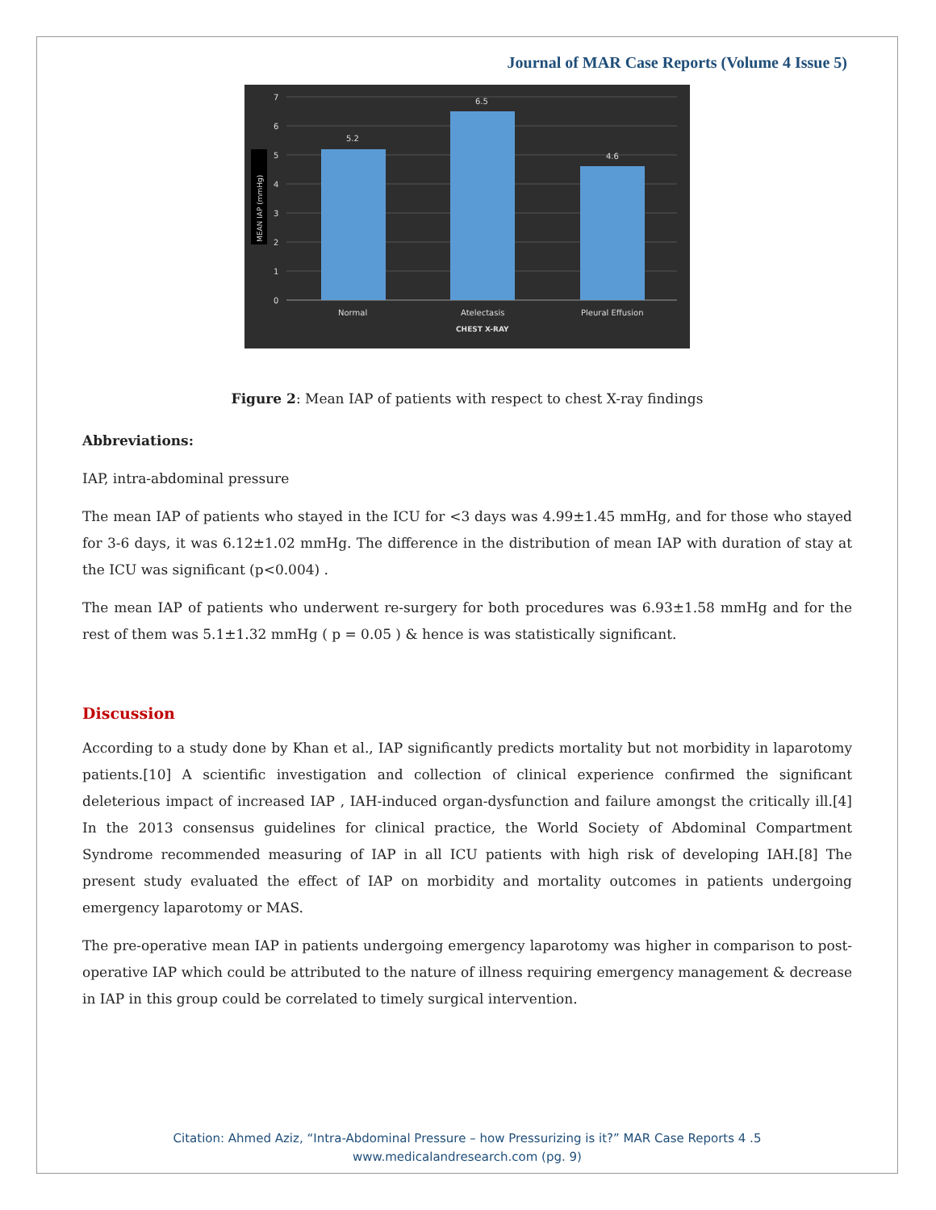Journal of MAR Case Reports (Volume 4 Issue 5)
7
6
5
4
3
2
1
0
MEAN IAP (mmHg)
5.2
6.5
4.6
Normal
Atelectasis
Pleural Effusion
CHEST X-RAY
Figure 2: Mean IAP of patients with respect to chest X-ray findings
Abbreviations:
IAP, intra-abdominal pressure
The mean IAP of patients who stayed in the ICU for <3 days was 4.99±1.45 mmHg, and for those who stayed for 3-6 days, it was 6.12±1.02 mmHg. The difference in the distribution of mean IAP with duration of stay at the ICU was significant (p<0.004) .
The mean IAP of patients who underwent re-surgery for both procedures was 6.93±1.58 mmHg and for the rest of them was 5.1±1.32 mmHg ( p = 0.05 ) & hence is was statistically significant.
Discussion
According to a study done by Khan et al., IAP significantly predicts mortality but not morbidity in laparotomy patients.[10] A scientific investigation and collection of clinical experience confirmed the significant deleterious impact of increased IAP , IAH-induced organ-dysfunction and failure amongst the critically ill.[4] In the 2013 consensus guidelines for clinical practice, the World Society of Abdominal Compartment Syndrome recommended measuring of IAP in all ICU patients with high risk of developing IAH.[8] The present study evaluated the effect of IAP on morbidity and mortality outcomes in patients undergoing emergency laparotomy or MAS.
The pre-operative mean IAP in patients undergoing emergency laparotomy was higher in comparison to post-operative IAP which could be attributed to the nature of illness requiring emergency management & decrease in IAP in this group could be correlated to timely surgical intervention.
Citation: Ahmed Aziz, “Intra-Abdominal Pressure – how Pressurizing is it?” MAR Case Reports 4 .5
www.medicalandresearch.com (pg. 9)